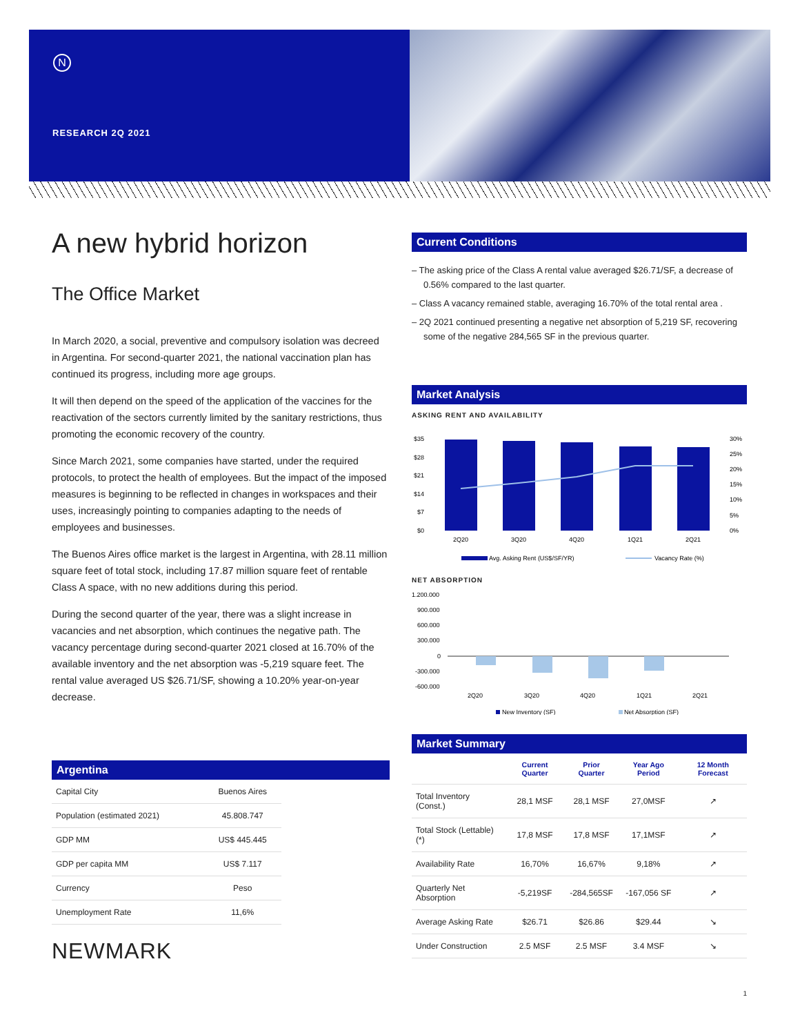N
RESEARCH 2Q 2021
A new hybrid horizon
The Office Market
In March 2020, a social, preventive and compulsory isolation was decreed in Argentina. For second-quarter 2021, the national vaccination plan has continued its progress, including more age groups.
It will then depend on the speed of the application of the vaccines for the reactivation of the sectors currently limited by the sanitary restrictions, thus promoting the economic recovery of the country.
Since March 2021, some companies have started, under the required protocols, to protect the health of employees. But the impact of the imposed measures is beginning to be reflected in changes in workspaces and their uses, increasingly pointing to companies adapting to the needs of employees and businesses.
The Buenos Aires office market is the largest in Argentina, with 28.11 million square feet of total stock, including 17.87 million square feet of rentable Class A space, with no new additions during this period.
During the second quarter of the year, there was a slight increase in vacancies and net absorption, which continues the negative path. The vacancy percentage during second-quarter 2021 closed at 16.70% of the available inventory and the net absorption was -5,219 square feet. The rental value averaged US $26.71/SF, showing a 10.20% year-on-year decrease.
Argentina
| Capital City | Buenos Aires |
| Population (estimated 2021) | 45.808.747 |
| GDP MM | US$ 445.445 |
| GDP per capita MM | US$ 7.117 |
| Currency | Peso |
| Unemployment Rate | 11,6% |
NEWMARK
Current Conditions
– The asking price of the Class A rental value averaged $26.71/SF, a decrease of 0.56% compared to the last quarter.
– Class A vacancy remained stable, averaging 16.70% of the total rental area .
– 2Q 2021 continued presenting a negative net absorption of 5,219 SF, recovering some of the negative 284,565 SF in the previous quarter.
Market Analysis
ASKING RENT AND AVAILABILITY
$35
$28
$21
$14
$7
$0
30%
25%
20%
15%
10%
5%
0%
2Q20
3Q20
4Q20
1Q21
2Q21
Avg. Asking Rent (US$/SF/YR)
Vacancy Rate (%)
NET ABSORPTION
1.200.000
900.000
600.000
300.000
0
-300.000
-600.000
2Q20
3Q20
4Q20
1Q21
2Q21
New Inventory (SF)
Net Absorption (SF)
Market Summary
| | Current Quarter | Prior Quarter | Year Ago Period | 12 Month Forecast |
| --- | --- | --- | --- | --- |
| Total Inventory (Const.) | 28,1 MSF | 28,1 MSF | 27,0MSF | ↗ |
| Total Stock (Lettable) (*) | 17,8 MSF | 17,8 MSF | 17,1MSF | ↗ |
| Availability Rate | 16,70% | 16,67% | 9,18% | ↗ |
| Quarterly Net Absorption | -5,219SF | -284,565SF | -167,056 SF | ↗ |
| Average Asking Rate | $26.71 | $26.86 | $29.44 | ↘ |
| Under Construction | 2.5 MSF | 2.5 MSF | 3.4 MSF | ↘ |
1